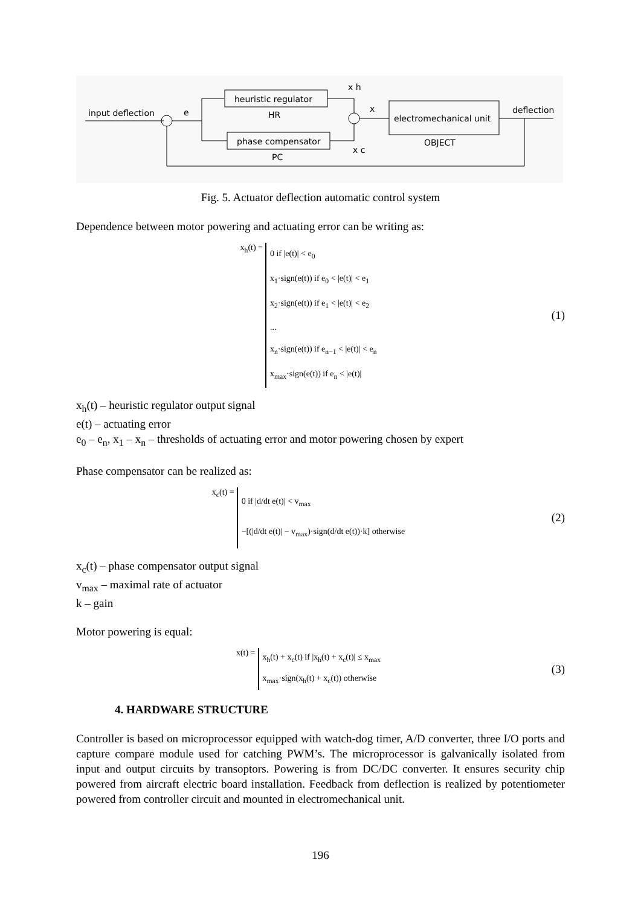input deflection
e
heuristic regulator
HR
phase compensator
PC
x h
x c
x
electromechanical unit
OBJECT
deflection
Fig. 5. Actuator deflection automatic control system
Dependence between motor powering and actuating error can be writing as:
x<sub>h</sub>(t) =
0 if |e(t)| < e<sub>0</sub>
x<sub>1</sub>·sign(e(t)) if e<sub>0</sub> < |e(t)| < e<sub>1</sub>
x<sub>2</sub>·sign(e(t)) if e<sub>1</sub> < |e(t)| < e<sub>2</sub>
...
x<sub>n</sub>·sign(e(t)) if e<sub>n−1</sub> < |e(t)| < e<sub>n</sub>
x<sub>max</sub>·sign(e(t)) if e<sub>n</sub> < |e(t)|
(1)
x<sub>h</sub>(t) – heuristic regulator output signal
e(t) – actuating error
e<sub>0</sub> – e<sub>n</sub>, x<sub>1</sub> – x<sub>n</sub> – thresholds of actuating error and motor powering chosen by expert
Phase compensator can be realized as:
x<sub>c</sub>(t) =
0 if |d/dt e(t)| < v<sub>max</sub>
−[(|d/dt e(t)| − v<sub>max</sub>)·sign(d/dt e(t))·k] otherwise
(2)
x<sub>c</sub>(t) – phase compensator output signal
v<sub>max</sub> – maximal rate of actuator
k – gain
Motor powering is equal:
x(t) =
x<sub>h</sub>(t) + x<sub>c</sub>(t) if |x<sub>h</sub>(t) + x<sub>c</sub>(t)| ≤ x<sub>max</sub>
x<sub>max</sub>·sign(x<sub>h</sub>(t) + x<sub>c</sub>(t)) otherwise
(3)
4. HARDWARE STRUCTURE
Controller is based on microprocessor equipped with watch-dog timer, A/D converter, three I/O ports and capture compare module used for catching PWM’s. The microprocessor is galvanically isolated from input and output circuits by transoptors. Powering is from DC/DC converter. It ensures security chip powered from aircraft electric board installation. Feedback from deflection is realized by potentiometer powered from controller circuit and mounted in electromechanical unit.
196